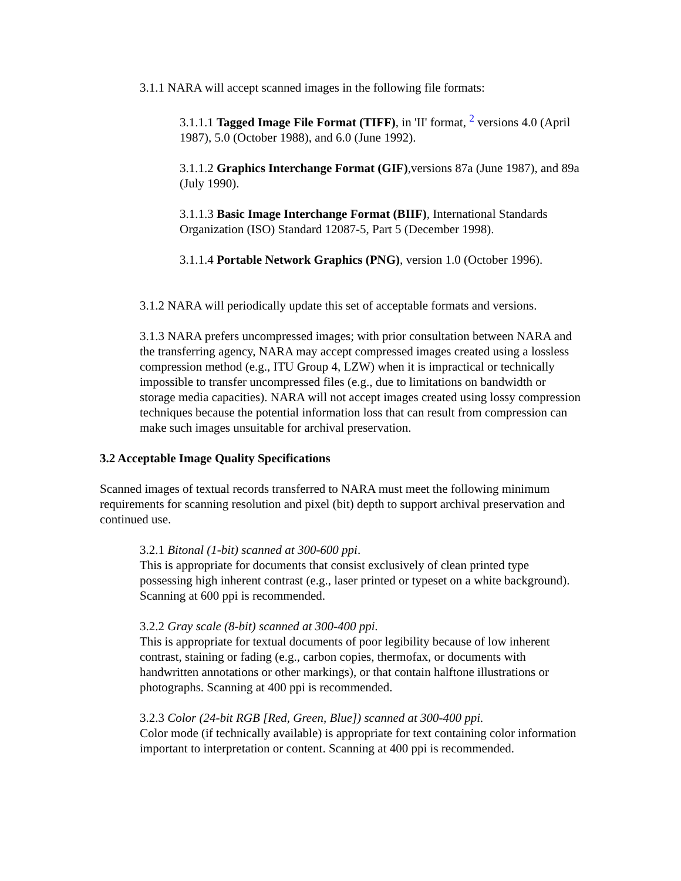3.1.1 NARA will accept scanned images in the following file formats:
3.1.1.1 Tagged Image File Format (TIFF), in 'II' format, <sup>2</sup> versions 4.0 (April 1987), 5.0 (October 1988), and 6.0 (June 1992).
3.1.1.2 Graphics Interchange Format (GIF),versions 87a (June 1987), and 89a (July 1990).
3.1.1.3 Basic Image Interchange Format (BIIF), International Standards Organization (ISO) Standard 12087-5, Part 5 (December 1998).
3.1.1.4 Portable Network Graphics (PNG), version 1.0 (October 1996).
3.1.2 NARA will periodically update this set of acceptable formats and versions.
3.1.3 NARA prefers uncompressed images; with prior consultation between NARA and the transferring agency, NARA may accept compressed images created using a lossless compression method (e.g., ITU Group 4, LZW) when it is impractical or technically impossible to transfer uncompressed files (e.g., due to limitations on bandwidth or storage media capacities). NARA will not accept images created using lossy compression techniques because the potential information loss that can result from compression can make such images unsuitable for archival preservation.
3.2 Acceptable Image Quality Specifications
Scanned images of textual records transferred to NARA must meet the following minimum requirements for scanning resolution and pixel (bit) depth to support archival preservation and continued use.
3.2.1 Bitonal (1-bit) scanned at 300-600 ppi.
This is appropriate for documents that consist exclusively of clean printed type possessing high inherent contrast (e.g., laser printed or typeset on a white background). Scanning at 600 ppi is recommended.
3.2.2 Gray scale (8-bit) scanned at 300-400 ppi.
This is appropriate for textual documents of poor legibility because of low inherent contrast, staining or fading (e.g., carbon copies, thermofax, or documents with handwritten annotations or other markings), or that contain halftone illustrations or photographs. Scanning at 400 ppi is recommended.
3.2.3 Color (24-bit RGB [Red, Green, Blue]) scanned at 300-400 ppi.
Color mode (if technically available) is appropriate for text containing color information important to interpretation or content. Scanning at 400 ppi is recommended.